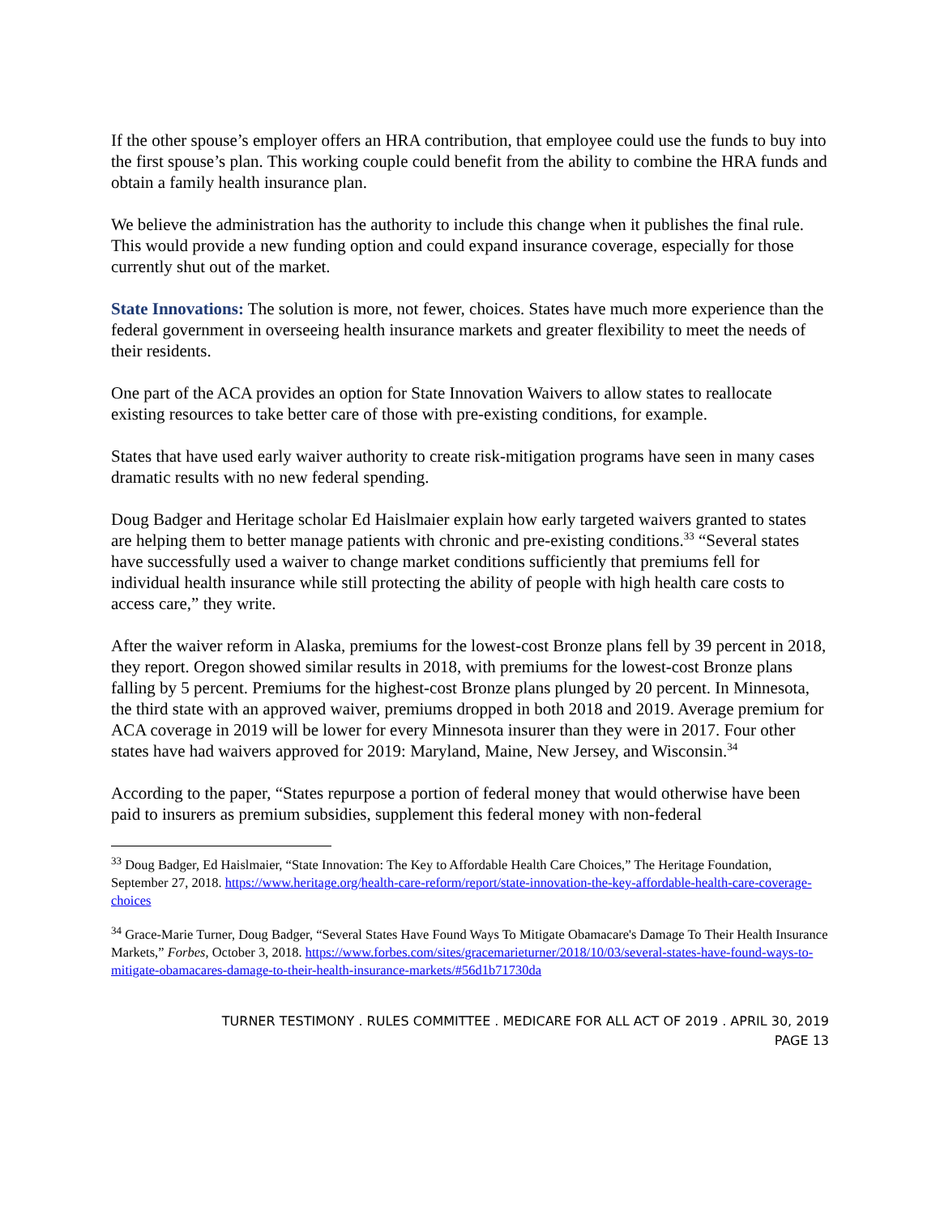If the other spouse’s employer offers an HRA contribution, that employee could use the funds to buy into the first spouse’s plan. This working couple could benefit from the ability to combine the HRA funds and obtain a family health insurance plan.
We believe the administration has the authority to include this change when it publishes the final rule. This would provide a new funding option and could expand insurance coverage, especially for those currently shut out of the market.
State Innovations: The solution is more, not fewer, choices. States have much more experience than the federal government in overseeing health insurance markets and greater flexibility to meet the needs of their residents.
One part of the ACA provides an option for State Innovation Waivers to allow states to reallocate existing resources to take better care of those with pre-existing conditions, for example.
States that have used early waiver authority to create risk-mitigation programs have seen in many cases dramatic results with no new federal spending.
Doug Badger and Heritage scholar Ed Haislmaier explain how early targeted waivers granted to states are helping them to better manage patients with chronic and pre-existing conditions.<sup>33</sup> “Several states have successfully used a waiver to change market conditions sufficiently that premiums fell for individual health insurance while still protecting the ability of people with high health care costs to access care,” they write.
After the waiver reform in Alaska, premiums for the lowest-cost Bronze plans fell by 39 percent in 2018, they report. Oregon showed similar results in 2018, with premiums for the lowest-cost Bronze plans falling by 5 percent. Premiums for the highest-cost Bronze plans plunged by 20 percent. In Minnesota, the third state with an approved waiver, premiums dropped in both 2018 and 2019. Average premium for ACA coverage in 2019 will be lower for every Minnesota insurer than they were in 2017. Four other states have had waivers approved for 2019: Maryland, Maine, New Jersey, and Wisconsin.<sup>34</sup>
According to the paper, “States repurpose a portion of federal money that would otherwise have been paid to insurers as premium subsidies, supplement this federal money with non-federal
<sup>33</sup> Doug Badger, Ed Haislmaier, “State Innovation: The Key to Affordable Health Care Choices,” The Heritage Foundation, September 27, 2018. https://www.heritage.org/health-care-reform/report/state-innovation-the-key-affordable-health-care-coverage-choices
<sup>34</sup> Grace-Marie Turner, Doug Badger, “Several States Have Found Ways To Mitigate Obamacare's Damage To Their Health Insurance Markets,” Forbes, October 3, 2018. https://www.forbes.com/sites/gracemarieturner/2018/10/03/several-states-have-found-ways-to-mitigate-obamacares-damage-to-their-health-insurance-markets/#56d1b71730da
TURNER TESTIMONY . RULES COMMITTEE . MEDICARE FOR ALL ACT OF 2019 . APRIL 30, 2019
PAGE 13